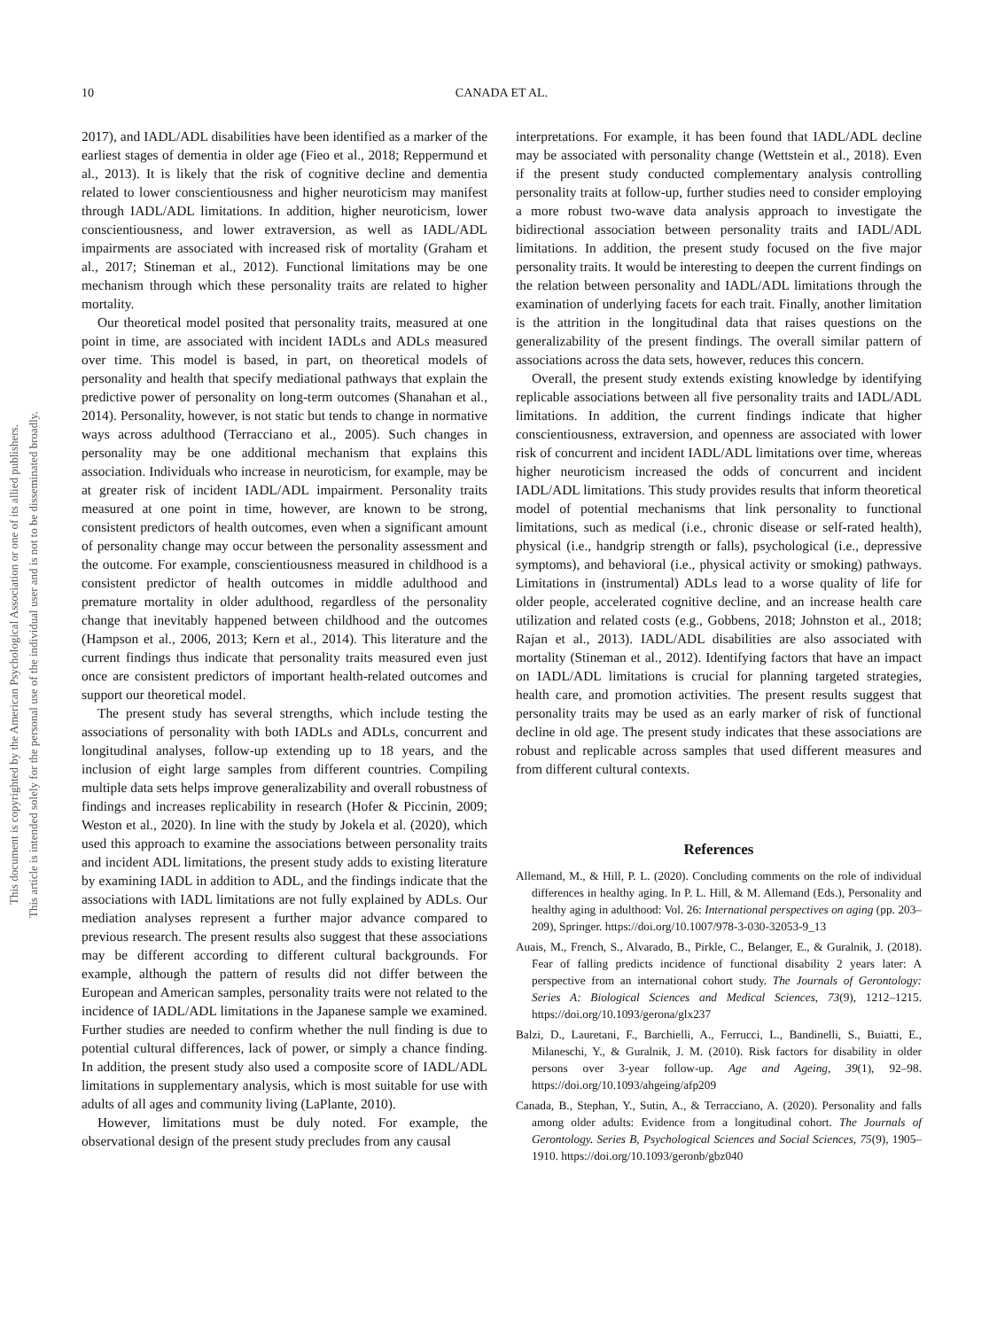This document is copyrighted by the American Psychological Association or one of its allied publishers.
This article is intended solely for the personal use of the individual user and is not to be disseminated broadly.
10
CANADA ET AL.
2017), and IADL/ADL disabilities have been identified as a marker of the earliest stages of dementia in older age (Fieo et al., 2018; Reppermund et al., 2013). It is likely that the risk of cognitive decline and dementia related to lower conscientiousness and higher neuroticism may manifest through IADL/ADL limitations. In addition, higher neuroticism, lower conscientiousness, and lower extraversion, as well as IADL/ADL impairments are associated with increased risk of mortality (Graham et al., 2017; Stineman et al., 2012). Functional limitations may be one mechanism through which these personality traits are related to higher mortality.
Our theoretical model posited that personality traits, measured at one point in time, are associated with incident IADLs and ADLs measured over time. This model is based, in part, on theoretical models of personality and health that specify mediational pathways that explain the predictive power of personality on long-term outcomes (Shanahan et al., 2014). Personality, however, is not static but tends to change in normative ways across adulthood (Terracciano et al., 2005). Such changes in personality may be one additional mechanism that explains this association. Individuals who increase in neuroticism, for example, may be at greater risk of incident IADL/ADL impairment. Personality traits measured at one point in time, however, are known to be strong, consistent predictors of health outcomes, even when a significant amount of personality change may occur between the personality assessment and the outcome. For example, conscientiousness measured in childhood is a consistent predictor of health outcomes in middle adulthood and premature mortality in older adulthood, regardless of the personality change that inevitably happened between childhood and the outcomes (Hampson et al., 2006, 2013; Kern et al., 2014). This literature and the current findings thus indicate that personality traits measured even just once are consistent predictors of important health-related outcomes and support our theoretical model.
The present study has several strengths, which include testing the associations of personality with both IADLs and ADLs, concurrent and longitudinal analyses, follow-up extending up to 18 years, and the inclusion of eight large samples from different countries. Compiling multiple data sets helps improve generalizability and overall robustness of findings and increases replicability in research (Hofer & Piccinin, 2009; Weston et al., 2020). In line with the study by Jokela et al. (2020), which used this approach to examine the associations between personality traits and incident ADL limitations, the present study adds to existing literature by examining IADL in addition to ADL, and the findings indicate that the associations with IADL limitations are not fully explained by ADLs. Our mediation analyses represent a further major advance compared to previous research. The present results also suggest that these associations may be different according to different cultural backgrounds. For example, although the pattern of results did not differ between the European and American samples, personality traits were not related to the incidence of IADL/ADL limitations in the Japanese sample we examined. Further studies are needed to confirm whether the null finding is due to potential cultural differences, lack of power, or simply a chance finding. In addition, the present study also used a composite score of IADL/ADL limitations in supplementary analysis, which is most suitable for use with adults of all ages and community living (LaPlante, 2010).
However, limitations must be duly noted. For example, the observational design of the present study precludes from any causal
interpretations. For example, it has been found that IADL/ADL decline may be associated with personality change (Wettstein et al., 2018). Even if the present study conducted complementary analysis controlling personality traits at follow-up, further studies need to consider employing a more robust two-wave data analysis approach to investigate the bidirectional association between personality traits and IADL/ADL limitations. In addition, the present study focused on the five major personality traits. It would be interesting to deepen the current findings on the relation between personality and IADL/ADL limitations through the examination of underlying facets for each trait. Finally, another limitation is the attrition in the longitudinal data that raises questions on the generalizability of the present findings. The overall similar pattern of associations across the data sets, however, reduces this concern.
Overall, the present study extends existing knowledge by identifying replicable associations between all five personality traits and IADL/ADL limitations. In addition, the current findings indicate that higher conscientiousness, extraversion, and openness are associated with lower risk of concurrent and incident IADL/ADL limitations over time, whereas higher neuroticism increased the odds of concurrent and incident IADL/ADL limitations. This study provides results that inform theoretical model of potential mechanisms that link personality to functional limitations, such as medical (i.e., chronic disease or self-rated health), physical (i.e., handgrip strength or falls), psychological (i.e., depressive symptoms), and behavioral (i.e., physical activity or smoking) pathways. Limitations in (instrumental) ADLs lead to a worse quality of life for older people, accelerated cognitive decline, and an increase health care utilization and related costs (e.g., Gobbens, 2018; Johnston et al., 2018; Rajan et al., 2013). IADL/ADL disabilities are also associated with mortality (Stineman et al., 2012). Identifying factors that have an impact on IADL/ADL limitations is crucial for planning targeted strategies, health care, and promotion activities. The present results suggest that personality traits may be used as an early marker of risk of functional decline in old age. The present study indicates that these associations are robust and replicable across samples that used different measures and from different cultural contexts.
References
Allemand, M., & Hill, P. L. (2020). Concluding comments on the role of individual differences in healthy aging. In P. L. Hill, & M. Allemand (Eds.), Personality and healthy aging in adulthood: Vol. 26: International perspectives on aging (pp. 203–209), Springer. https://doi.org/10.1007/978-3-030-32053-9_13
Auais, M., French, S., Alvarado, B., Pirkle, C., Belanger, E., & Guralnik, J. (2018). Fear of falling predicts incidence of functional disability 2 years later: A perspective from an international cohort study. The Journals of Gerontology: Series A: Biological Sciences and Medical Sciences, 73(9), 1212–1215. https://doi.org/10.1093/gerona/glx237
Balzi, D., Lauretani, F., Barchielli, A., Ferrucci, L., Bandinelli, S., Buiatti, E., Milaneschi, Y., & Guralnik, J. M. (2010). Risk factors for disability in older persons over 3-year follow-up. Age and Ageing, 39(1), 92–98. https://doi.org/10.1093/ahgeing/afp209
Canada, B., Stephan, Y., Sutin, A., & Terracciano, A. (2020). Personality and falls among older adults: Evidence from a longitudinal cohort. The Journals of Gerontology. Series B, Psychological Sciences and Social Sciences, 75(9), 1905–1910. https://doi.org/10.1093/geronb/gbz040